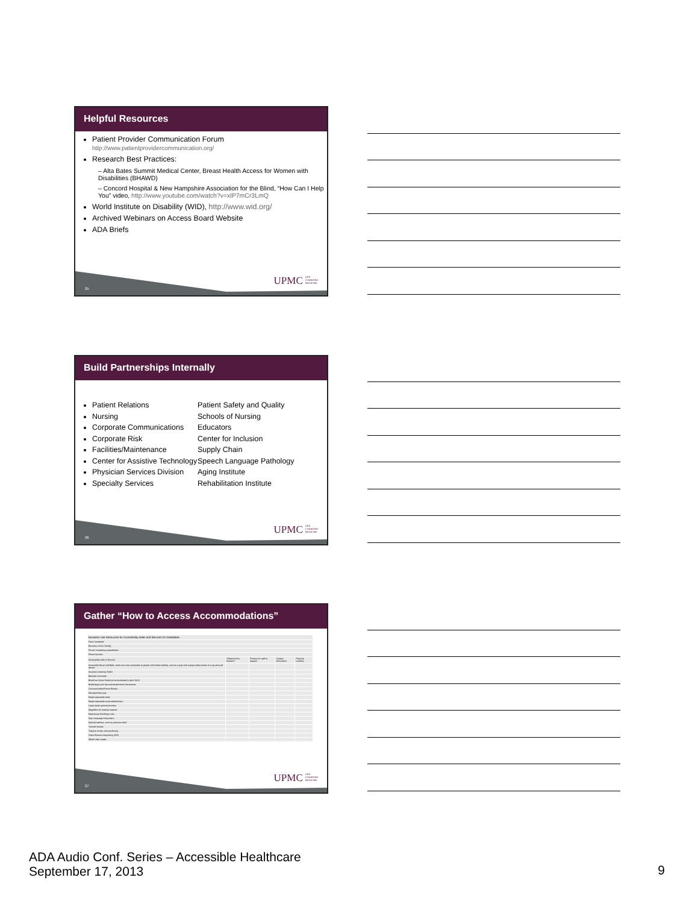Helpful Resources
Patient Provider Communication Forum
http://www.patientprovidercommunication.org/
Research Best Practices:
– Alta Bates Summit Medical Center, Breast Health Access for Women with Disabilities (BHAWD)
– Concord Hospital & New Hampshire Association for the Blind, “How Can I Help You” video, http://www.youtube.com/watch?v=xlP7mCr3LmQ
World Institute on Disability (WID), http://www.wid.org/
Archived Webinars on Access Board Website
ADA Briefs
25
UPMC LIFE CHANGING MEDICINE
Build Partnerships Internally
Patient Relations
Nursing
Corporate Communications
Corporate Risk
Facilities/Maintenance
Center for Assistive Technology
Physician Services Division
Specialty Services
Patient Safety and Quality
Schools of Nursing
Educators
Center for Inclusion
Supply Chain
Speech Language Pathology
Aging Institute
Rehabilitation Institute
26
UPMC LIFE CHANGING MEDICINE
Gather “How to Access Accommodations”
| Business Unit Resources for Accessibility Aides and Services for Disabilities | | | | |
| Date Completed: | | | | |
| Business Unit or Facility: | | | | |
| Person completing spreadsheet: | | | | |
| Phone Number: | | | | |
| Accessibility Aide or Service | Offered at this location? | Process for staff to request | Contact Information | Physical Location |
| Accessible Nurse Call Bells, which are more accessible to people with limited mobility, such as a type with a larger pillow button or a sip and puff device. | | | | |
| Assistive Listening Toolkit | | | | |
| Bedside Commode | | | | |
| Blind/Low Vision Toolkit (to be distributed in April 2012) | | | | |
| Braille/large print documents/electronic documents | | | | |
| Communication/Picture Boards | | | | |
| Elevated toilet seat | | | | |
| Height adjustable beds | | | | |
| Height adjustable exam tables/chairs | | | | |
| Large button phones/remotes | | | | |
| Magnifiers for reading material | | | | |
| Mechanical Lifts/Hoyer Lifts | | | | |
| Sign Language Interpreters | | | | |
| Special mattress, such as pressure relief | | | | |
| Transfer boards | | | | |
| Trapeze to help with positioning | | | | |
| Video Remote Interpreting (VRI) | | | | |
| Wheel chair scales | | | | |
27
UPMC LIFE CHANGING MEDICINE
ADA Audio Conf. Series – Accessible Healthcare
September 17, 2013
9